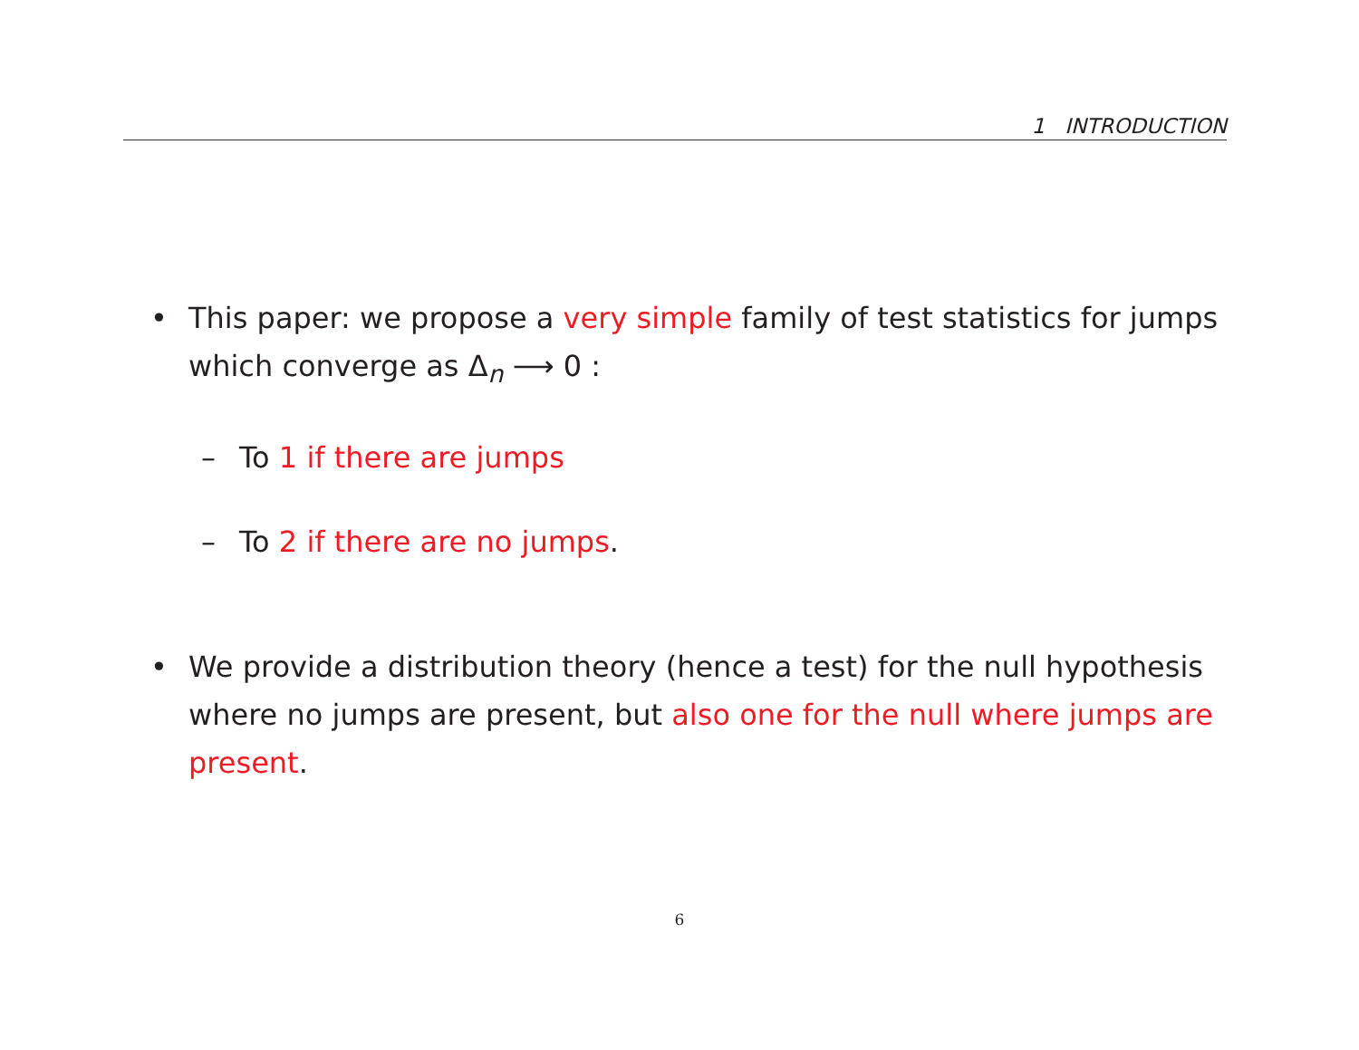1 INTRODUCTION
• This paper: we propose a very simple family of test statistics for jumps which converge as Δ<sub>n</sub> ⟶ 0 :
– To 1 if there are jumps
– To 2 if there are no jumps.
• We provide a distribution theory (hence a test) for the null hypothesis where no jumps are present, but also one for the null where jumps are present.
6